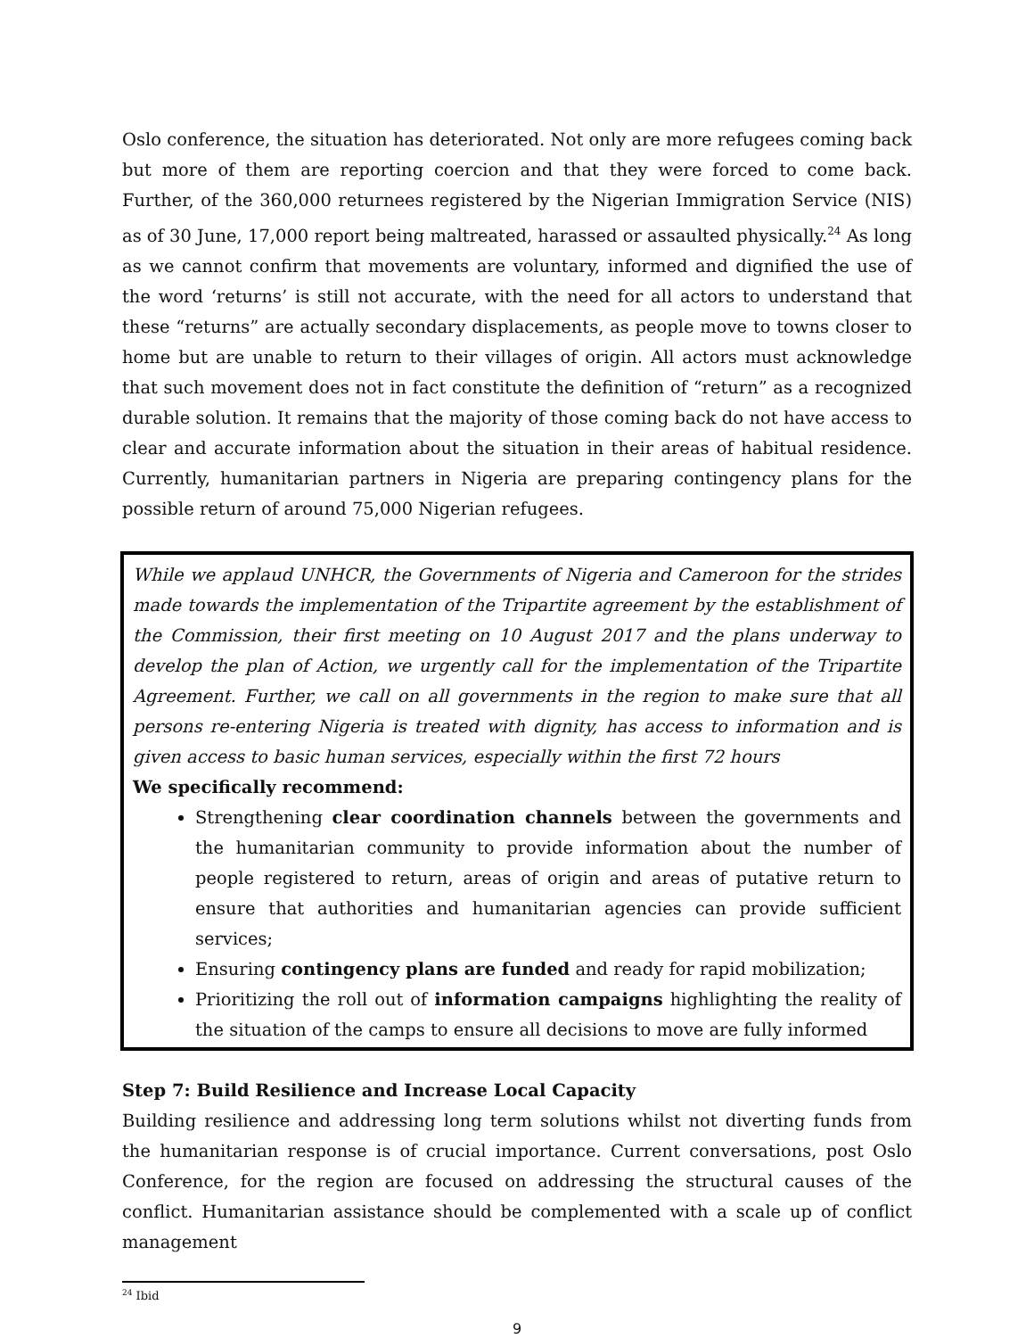Oslo conference, the situation has deteriorated. Not only are more refugees coming back but more of them are reporting coercion and that they were forced to come back. Further, of the 360,000 returnees registered by the Nigerian Immigration Service (NIS) as of 30 June, 17,000 report being maltreated, harassed or assaulted physically.<sup>24</sup> As long as we cannot confirm that movements are voluntary, informed and dignified the use of the word ‘returns’ is still not accurate, with the need for all actors to understand that these “returns” are actually secondary displacements, as people move to towns closer to home but are unable to return to their villages of origin. All actors must acknowledge that such movement does not in fact constitute the definition of “return” as a recognized durable solution. It remains that the majority of those coming back do not have access to clear and accurate information about the situation in their areas of habitual residence. Currently, humanitarian partners in Nigeria are preparing contingency plans for the possible return of around 75,000 Nigerian refugees.
While we applaud UNHCR, the Governments of Nigeria and Cameroon for the strides made towards the implementation of the Tripartite agreement by the establishment of the Commission, their first meeting on 10 August 2017 and the plans underway to develop the plan of Action, we urgently call for the implementation of the Tripartite Agreement. Further, we call on all governments in the region to make sure that all persons re-entering Nigeria is treated with dignity, has access to information and is given access to basic human services, especially within the first 72 hours
We specifically recommend:
Strengthening clear coordination channels between the governments and the humanitarian community to provide information about the number of people registered to return, areas of origin and areas of putative return to ensure that authorities and humanitarian agencies can provide sufficient services;
Ensuring contingency plans are funded and ready for rapid mobilization;
Prioritizing the roll out of information campaigns highlighting the reality of the situation of the camps to ensure all decisions to move are fully informed
Step 7: Build Resilience and Increase Local Capacity
Building resilience and addressing long term solutions whilst not diverting funds from the humanitarian response is of crucial importance. Current conversations, post Oslo Conference, for the region are focused on addressing the structural causes of the conflict. Humanitarian assistance should be complemented with a scale up of conflict management
<sup>24</sup> Ibid
9